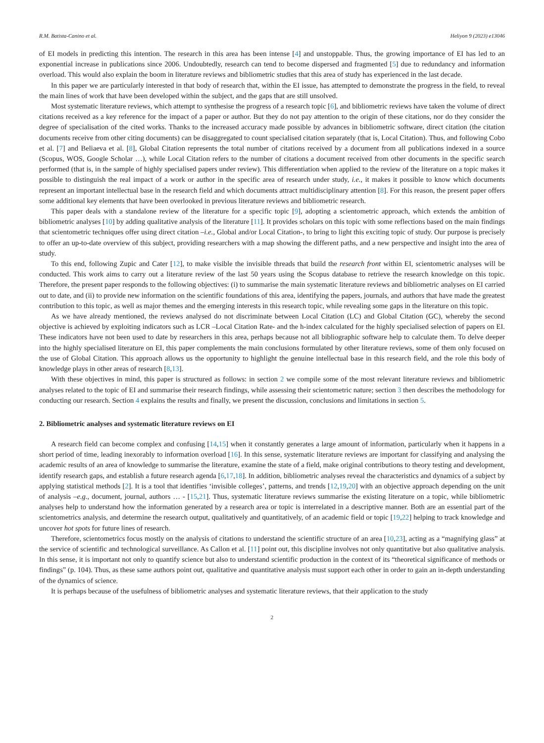R.M. Batista-Canino et al. Heliyon 9 (2023) e13046
of EI models in predicting this intention. The research in this area has been intense [4] and unstoppable. Thus, the growing importance of EI has led to an exponential increase in publications since 2006. Undoubtedly, research can tend to become dispersed and fragmented [5] due to redundancy and information overload. This would also explain the boom in literature reviews and bibliometric studies that this area of study has experienced in the last decade.
In this paper we are particularly interested in that body of research that, within the EI issue, has attempted to demonstrate the progress in the field, to reveal the main lines of work that have been developed within the subject, and the gaps that are still unsolved.
Most systematic literature reviews, which attempt to synthesise the progress of a research topic [6], and bibliometric reviews have taken the volume of direct citations received as a key reference for the impact of a paper or author. But they do not pay attention to the origin of these citations, nor do they consider the degree of specialisation of the cited works. Thanks to the increased accuracy made possible by advances in bibliometric software, direct citation (the citation documents receive from other citing documents) can be disaggregated to count specialised citation separately (that is, Local Citation). Thus, and following Cobo et al. [7] and Beliaeva et al. [8], Global Citation represents the total number of citations received by a document from all publications indexed in a source (Scopus, WOS, Google Scholar …), while Local Citation refers to the number of citations a document received from other documents in the specific search performed (that is, in the sample of highly specialised papers under review). This differentiation when applied to the review of the literature on a topic makes it possible to distinguish the real impact of a work or author in the specific area of research under study, i.e., it makes it possible to know which documents represent an important intellectual base in the research field and which documents attract multidisciplinary attention [8]. For this reason, the present paper offers some additional key elements that have been overlooked in previous literature reviews and bibliometric research.
This paper deals with a standalone review of the literature for a specific topic [9], adopting a scientometric approach, which extends the ambition of bibliometric analyses [10] by adding qualitative analysis of the literature [11]. It provides scholars on this topic with some reflections based on the main findings that scientometric techniques offer using direct citation –i.e., Global and/or Local Citation-, to bring to light this exciting topic of study. Our purpose is precisely to offer an up-to-date overview of this subject, providing researchers with a map showing the different paths, and a new perspective and insight into the area of study.
To this end, following Zupic and Cater [12], to make visible the invisible threads that build the research front within EI, scientometric analyses will be conducted. This work aims to carry out a literature review of the last 50 years using the Scopus database to retrieve the research knowledge on this topic. Therefore, the present paper responds to the following objectives: (i) to summarise the main systematic literature reviews and bibliometric analyses on EI carried out to date, and (ii) to provide new information on the scientific foundations of this area, identifying the papers, journals, and authors that have made the greatest contribution to this topic, as well as major themes and the emerging interests in this research topic, while revealing some gaps in the literature on this topic.
As we have already mentioned, the reviews analysed do not discriminate between Local Citation (LC) and Global Citation (GC), whereby the second objective is achieved by exploiting indicators such as LCR –Local Citation Rate- and the h-index calculated for the highly specialised selection of papers on EI. These indicators have not been used to date by researchers in this area, perhaps because not all bibliographic software help to calculate them. To delve deeper into the highly specialised literature on EI, this paper complements the main conclusions formulated by other literature reviews, some of them only focused on the use of Global Citation. This approach allows us the opportunity to highlight the genuine intellectual base in this research field, and the role this body of knowledge plays in other areas of research [8,13].
With these objectives in mind, this paper is structured as follows: in section 2 we compile some of the most relevant literature reviews and bibliometric analyses related to the topic of EI and summarise their research findings, while assessing their scientometric nature; section 3 then describes the methodology for conducting our research. Section 4 explains the results and finally, we present the discussion, conclusions and limitations in section 5.
2. Bibliometric analyses and systematic literature reviews on EI
A research field can become complex and confusing [14,15] when it constantly generates a large amount of information, particularly when it happens in a short period of time, leading inexorably to information overload [16]. In this sense, systematic literature reviews are important for classifying and analysing the academic results of an area of knowledge to summarise the literature, examine the state of a field, make original contributions to theory testing and development, identify research gaps, and establish a future research agenda [6,17,18]. In addition, bibliometric analyses reveal the characteristics and dynamics of a subject by applying statistical methods [2]. It is a tool that identifies ‘invisible colleges’, patterns, and trends [12,19,20] with an objective approach depending on the unit of analysis –e.g., document, journal, authors … - [15,21]. Thus, systematic literature reviews summarise the existing literature on a topic, while bibliometric analyses help to understand how the information generated by a research area or topic is interrelated in a descriptive manner. Both are an essential part of the scientometrics analysis, and determine the research output, qualitatively and quantitatively, of an academic field or topic [19,22] helping to track knowledge and uncover hot spots for future lines of research.
Therefore, scientometrics focus mostly on the analysis of citations to understand the scientific structure of an area [10,23], acting as a “magnifying glass” at the service of scientific and technological surveillance. As Callon et al. [11] point out, this discipline involves not only quantitative but also qualitative analysis. In this sense, it is important not only to quantify science but also to understand scientific production in the context of its “theoretical significance of methods or findings” (p. 104). Thus, as these same authors point out, qualitative and quantitative analysis must support each other in order to gain an in-depth understanding of the dynamics of science.
It is perhaps because of the usefulness of bibliometric analyses and systematic literature reviews, that their application to the study
2